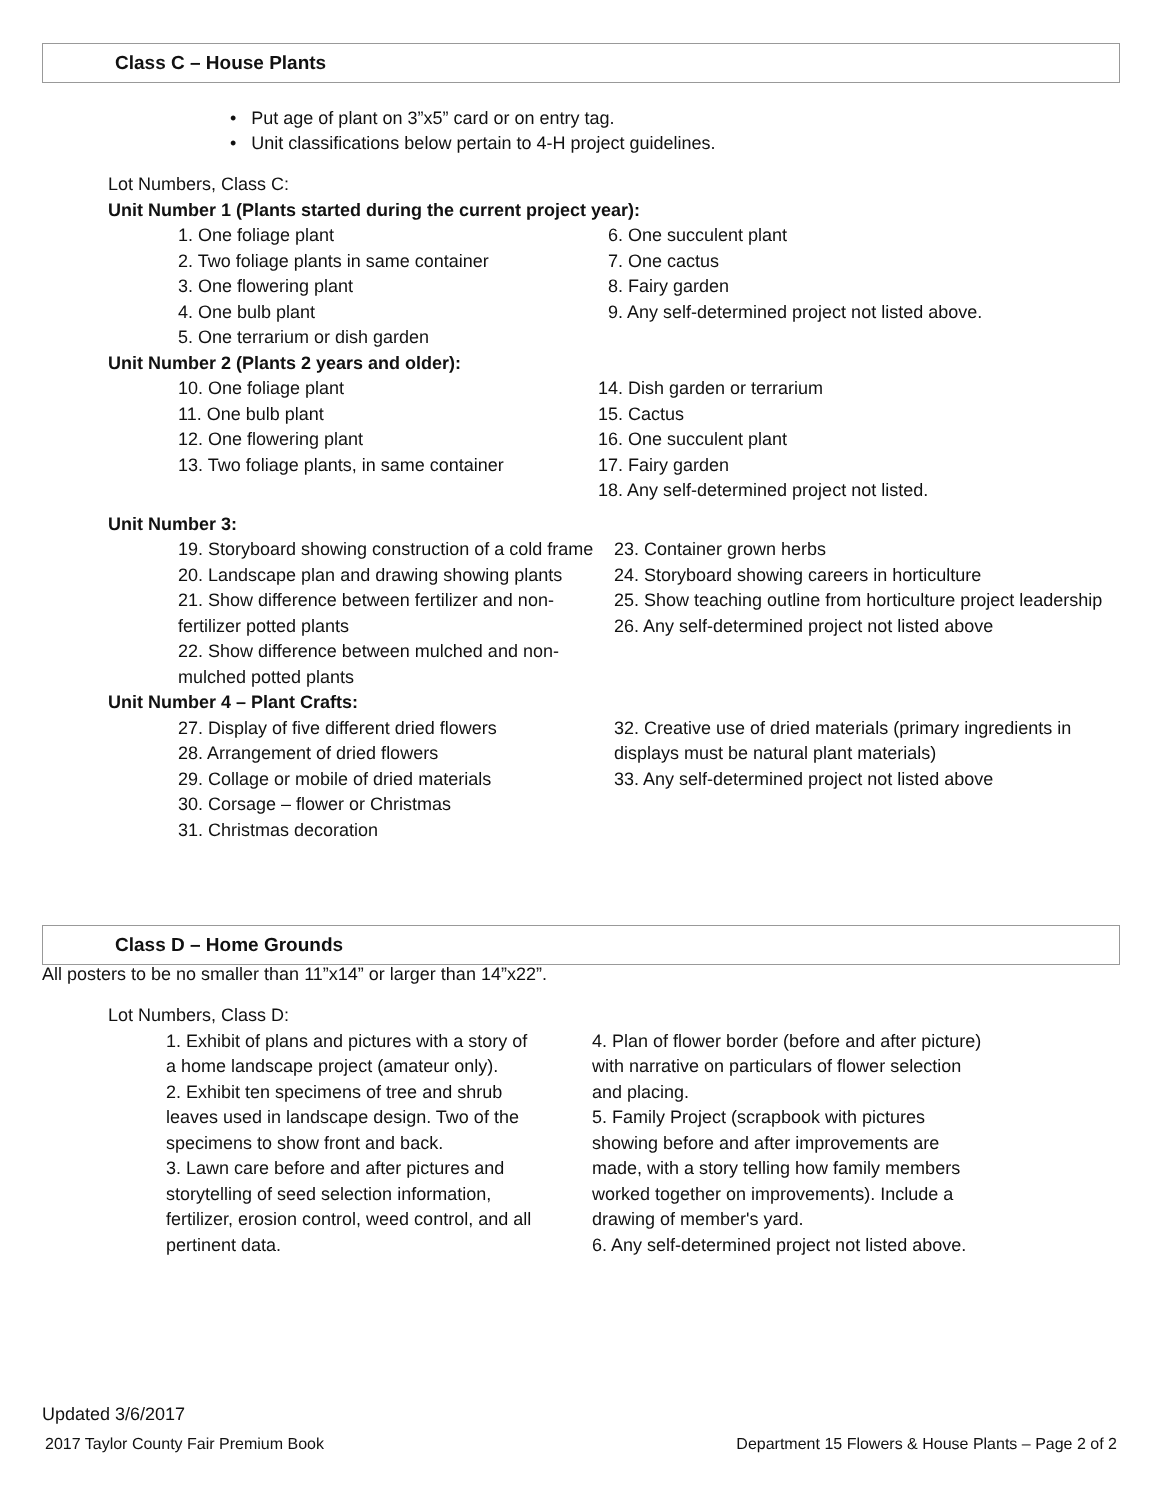Class C – House Plants
• Put age of plant on 3”x5” card or on entry tag.
• Unit classifications below pertain to 4-H project guidelines.
Lot Numbers, Class C:
Unit Number 1 (Plants started during the current project year):
1. One foliage plant
2. Two foliage plants in same container
3. One flowering plant
4. One bulb plant
5. One terrarium or dish garden
6. One succulent plant
7. One cactus
8. Fairy garden
9. Any self-determined project not listed above.
Unit Number 2 (Plants 2 years and older):
10. One foliage plant
11. One bulb plant
12. One flowering plant
13. Two foliage plants, in same container
14. Dish garden or terrarium
15. Cactus
16. One succulent plant
17. Fairy garden
18. Any self-determined project not listed.
Unit Number 3:
19. Storyboard showing construction of a cold frame
20. Landscape plan and drawing showing plants
21. Show difference between fertilizer and non-fertilizer potted plants
22. Show difference between mulched and non-mulched potted plants
23. Container grown herbs
24. Storyboard showing careers in horticulture
25. Show teaching outline from horticulture project leadership
26. Any self-determined project not listed above
Unit Number 4 – Plant Crafts:
27. Display of five different dried flowers
28. Arrangement of dried flowers
29. Collage or mobile of dried materials
30. Corsage – flower or Christmas
31. Christmas decoration
32. Creative use of dried materials (primary ingredients in displays must be natural plant materials)
33. Any self-determined project not listed above
Class D – Home Grounds
All posters to be no smaller than 11”x14” or larger than 14”x22”.
Lot Numbers, Class D:
1. Exhibit of plans and pictures with a story of a home landscape project (amateur only).
2. Exhibit ten specimens of tree and shrub leaves used in landscape design. Two of the specimens to show front and back.
3. Lawn care before and after pictures and storytelling of seed selection information, fertilizer, erosion control, weed control, and all pertinent data.
4. Plan of flower border (before and after picture) with narrative on particulars of flower selection and placing.
5. Family Project (scrapbook with pictures showing before and after improvements are made, with a story telling how family members worked together on improvements). Include a drawing of member's yard.
6. Any self-determined project not listed above.
Updated 3/6/2017
2017 Taylor County Fair Premium Book Department 15 Flowers & House Plants – Page 2 of 2